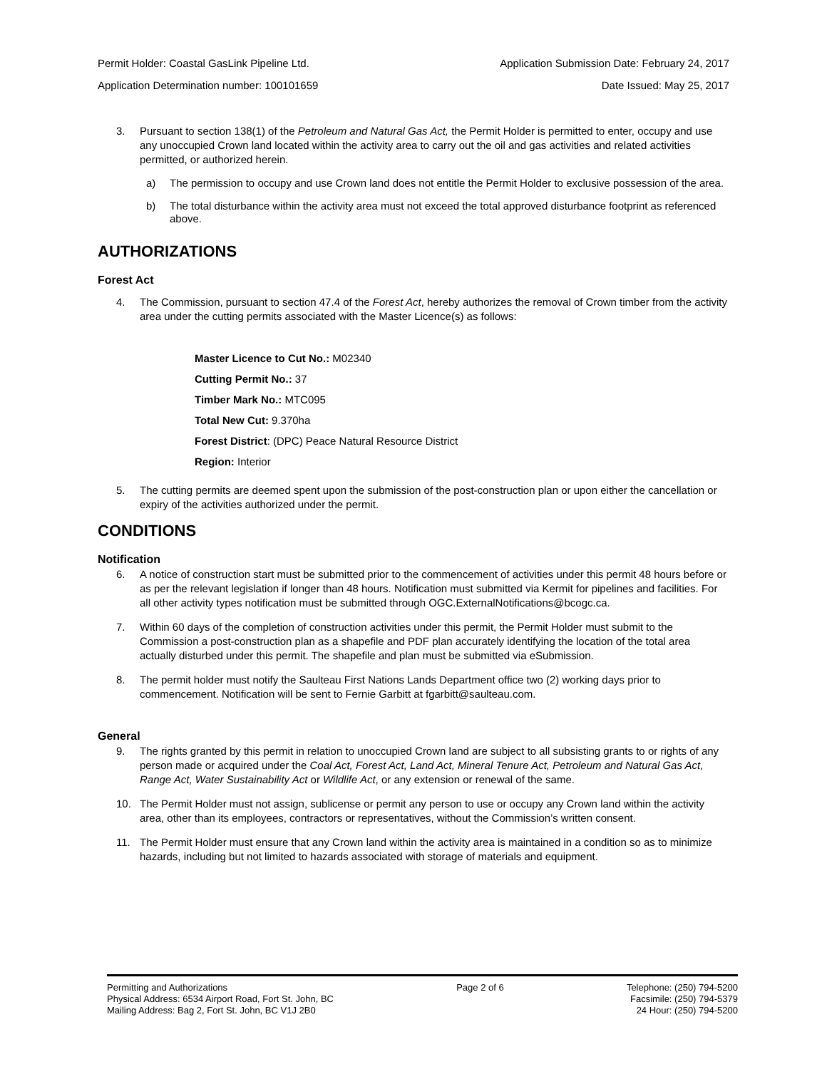Permit Holder: Coastal GasLink Pipeline Ltd. Application Submission Date: February 24, 2017
Application Determination number: 100101659 Date Issued: May 25, 2017
3. Pursuant to section 138(1) of the Petroleum and Natural Gas Act, the Permit Holder is permitted to enter, occupy and use any unoccupied Crown land located within the activity area to carry out the oil and gas activities and related activities permitted, or authorized herein.
a) The permission to occupy and use Crown land does not entitle the Permit Holder to exclusive possession of the area.
b) The total disturbance within the activity area must not exceed the total approved disturbance footprint as referenced above.
AUTHORIZATIONS
Forest Act
4. The Commission, pursuant to section 47.4 of the Forest Act, hereby authorizes the removal of Crown timber from the activity area under the cutting permits associated with the Master Licence(s) as follows:
Master Licence to Cut No.: M02340
Cutting Permit No.: 37
Timber Mark No.: MTC095
Total New Cut: 9.370ha
Forest District: (DPC) Peace Natural Resource District
Region: Interior
5. The cutting permits are deemed spent upon the submission of the post-construction plan or upon either the cancellation or expiry of the activities authorized under the permit.
CONDITIONS
Notification
6. A notice of construction start must be submitted prior to the commencement of activities under this permit 48 hours before or as per the relevant legislation if longer than 48 hours. Notification must submitted via Kermit for pipelines and facilities. For all other activity types notification must be submitted through OGC.ExternalNotifications@bcogc.ca.
7. Within 60 days of the completion of construction activities under this permit, the Permit Holder must submit to the Commission a post-construction plan as a shapefile and PDF plan accurately identifying the location of the total area actually disturbed under this permit. The shapefile and plan must be submitted via eSubmission.
8. The permit holder must notify the Saulteau First Nations Lands Department office two (2) working days prior to commencement. Notification will be sent to Fernie Garbitt at fgarbitt@saulteau.com.
General
9. The rights granted by this permit in relation to unoccupied Crown land are subject to all subsisting grants to or rights of any person made or acquired under the Coal Act, Forest Act, Land Act, Mineral Tenure Act, Petroleum and Natural Gas Act, Range Act, Water Sustainability Act or Wildlife Act, or any extension or renewal of the same.
10. The Permit Holder must not assign, sublicense or permit any person to use or occupy any Crown land within the activity area, other than its employees, contractors or representatives, without the Commission’s written consent.
11. The Permit Holder must ensure that any Crown land within the activity area is maintained in a condition so as to minimize hazards, including but not limited to hazards associated with storage of materials and equipment.
Permitting and Authorizations
Physical Address: 6534 Airport Road, Fort St. John, BC
Mailing Address: Bag 2, Fort St. John, BC V1J 2B0
Page 2 of 6 Telephone: (250) 794-5200
Facsimile: (250) 794-5379
24 Hour: (250) 794-5200